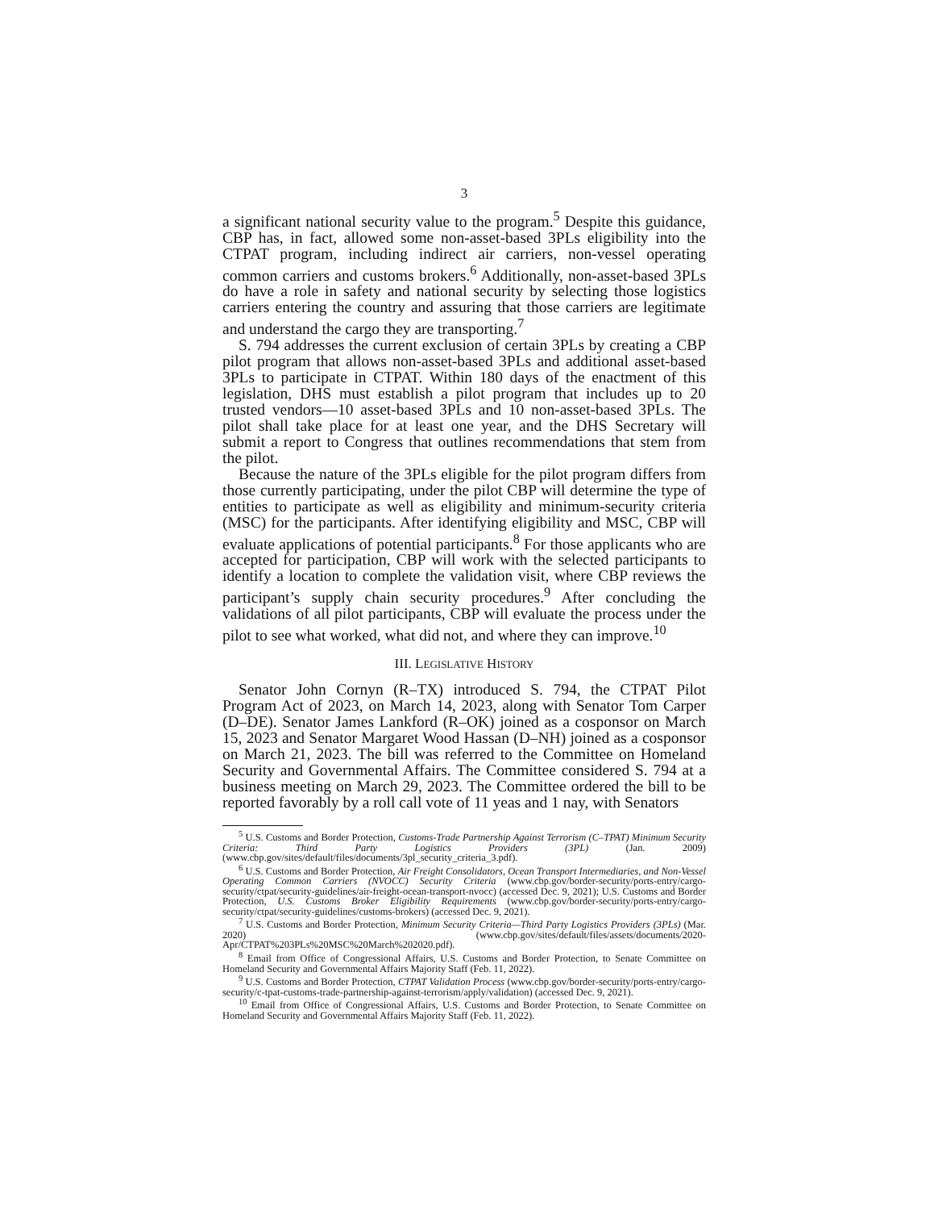3
a significant national security value to the program.<sup>5</sup> Despite this guidance, CBP has, in fact, allowed some non-asset-based 3PLs eligibility into the CTPAT program, including indirect air carriers, non-vessel operating common carriers and customs brokers.<sup>6</sup> Additionally, non-asset-based 3PLs do have a role in safety and national security by selecting those logistics carriers entering the country and assuring that those carriers are legitimate and understand the cargo they are transporting.<sup>7</sup>
S. 794 addresses the current exclusion of certain 3PLs by creating a CBP pilot program that allows non-asset-based 3PLs and additional asset-based 3PLs to participate in CTPAT. Within 180 days of the enactment of this legislation, DHS must establish a pilot program that includes up to 20 trusted vendors—10 asset-based 3PLs and 10 non-asset-based 3PLs. The pilot shall take place for at least one year, and the DHS Secretary will submit a report to Congress that outlines recommendations that stem from the pilot.
Because the nature of the 3PLs eligible for the pilot program differs from those currently participating, under the pilot CBP will determine the type of entities to participate as well as eligibility and minimum-security criteria (MSC) for the participants. After identifying eligibility and MSC, CBP will evaluate applications of potential participants.<sup>8</sup> For those applicants who are accepted for participation, CBP will work with the selected participants to identify a location to complete the validation visit, where CBP reviews the participant’s supply chain security procedures.<sup>9</sup> After concluding the validations of all pilot participants, CBP will evaluate the process under the pilot to see what worked, what did not, and where they can improve.<sup>10</sup>
III. LEGISLATIVE HISTORY
Senator John Cornyn (R–TX) introduced S. 794, the CTPAT Pilot Program Act of 2023, on March 14, 2023, along with Senator Tom Carper (D–DE). Senator James Lankford (R–OK) joined as a cosponsor on March 15, 2023 and Senator Margaret Wood Hassan (D–NH) joined as a cosponsor on March 21, 2023. The bill was referred to the Committee on Homeland Security and Governmental Affairs. The Committee considered S. 794 at a business meeting on March 29, 2023. The Committee ordered the bill to be reported favorably by a roll call vote of 11 yeas and 1 nay, with Senators
<sup>5</sup> U.S. Customs and Border Protection, Customs-Trade Partnership Against Terrorism (C–TPAT) Minimum Security Criteria: Third Party Logistics Providers (3PL) (Jan. 2009) (www.cbp.gov/sites/default/files/documents/3pl_security_criteria_3.pdf).
<sup>6</sup> U.S. Customs and Border Protection, Air Freight Consolidators, Ocean Transport Intermediaries, and Non-Vessel Operating Common Carriers (NVOCC) Security Criteria (www.cbp.gov/border-security/ports-entry/cargo-security/ctpat/security-guidelines/air-freight-ocean-transport-nvocc) (accessed Dec. 9, 2021); U.S. Customs and Border Protection, U.S. Customs Broker Eligibility Requirements (www.cbp.gov/border-security/ports-entry/cargo-security/ctpat/security-guidelines/customs-brokers) (accessed Dec. 9, 2021).
<sup>7</sup> U.S. Customs and Border Protection, Minimum Security Criteria—Third Party Logistics Providers (3PLs) (Mar. 2020) (www.cbp.gov/sites/default/files/assets/documents/2020-Apr/CTPAT%203PLs%20MSC%20March%202020.pdf).
<sup>8</sup> Email from Office of Congressional Affairs, U.S. Customs and Border Protection, to Senate Committee on Homeland Security and Governmental Affairs Majority Staff (Feb. 11, 2022).
<sup>9</sup> U.S. Customs and Border Protection, CTPAT Validation Process (www.cbp.gov/border-security/ports-entry/cargo-security/c-tpat-customs-trade-partnership-against-terrorism/apply/validation) (accessed Dec. 9, 2021).
<sup>10</sup> Email from Office of Congressional Affairs, U.S. Customs and Border Protection, to Senate Committee on Homeland Security and Governmental Affairs Majority Staff (Feb. 11, 2022).